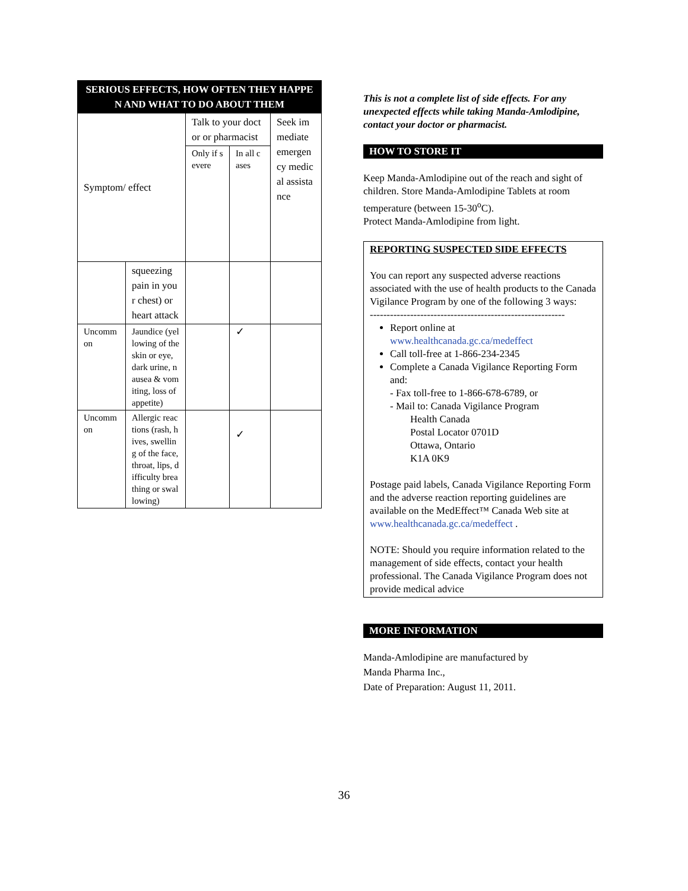| SERIOUS EFFECTS, HOW OFTEN THEY HAPPEN AND WHAT TO DO ABOUT THEM | | | | |
| --- | --- | --- | --- | --- |
| Symptom/ effect | | Talk to your doctor or pharmacist | | Seek immediate emergency medical assistance |
| | | Only if severe | In all cases | |
| | squeezing pain in your chest) or heart attack | | | |
| Uncommon | Jaundice (yellowing of the skin or eye, dark urine, nausea & vomiting, loss of appetite) | | ✓ | |
| Uncommon | Allergic reactions (rash, hives, swelling of the face, throat, lips, difficulty breathing or swallowing) | | ✓ | |
This is not a complete list of side effects. For any unexpected effects while taking Manda-Amlodipine, contact your doctor or pharmacist.
HOW TO STORE IT
Keep Manda-Amlodipine out of the reach and sight of children. Store Manda-Amlodipine Tablets at room temperature (between 15-30<sup>o</sup>C).
Protect Manda-Amlodipine from light.
REPORTING SUSPECTED SIDE EFFECTS
You can report any suspected adverse reactions associated with the use of health products to the Canada Vigilance Program by one of the following 3 ways:
----------------------------------------------------------
Report online at www.healthcanada.gc.ca/medeffect
Call toll-free at 1-866-234-2345
Complete a Canada Vigilance Reporting Form and:
- Fax toll-free to 1-866-678-6789, or
- Mail to: Canada Vigilance Program
Health Canada
Postal Locator 0701D
Ottawa, Ontario
K1A 0K9
Postage paid labels, Canada Vigilance Reporting Form and the adverse reaction reporting guidelines are available on the MedEffect™ Canada Web site at www.healthcanada.gc.ca/medeffect .
NOTE: Should you require information related to the management of side effects, contact your health professional. The Canada Vigilance Program does not provide medical advice
MORE INFORMATION
Manda-Amlodipine are manufactured by
Manda Pharma Inc.,
Date of Preparation: August 11, 2011.
36